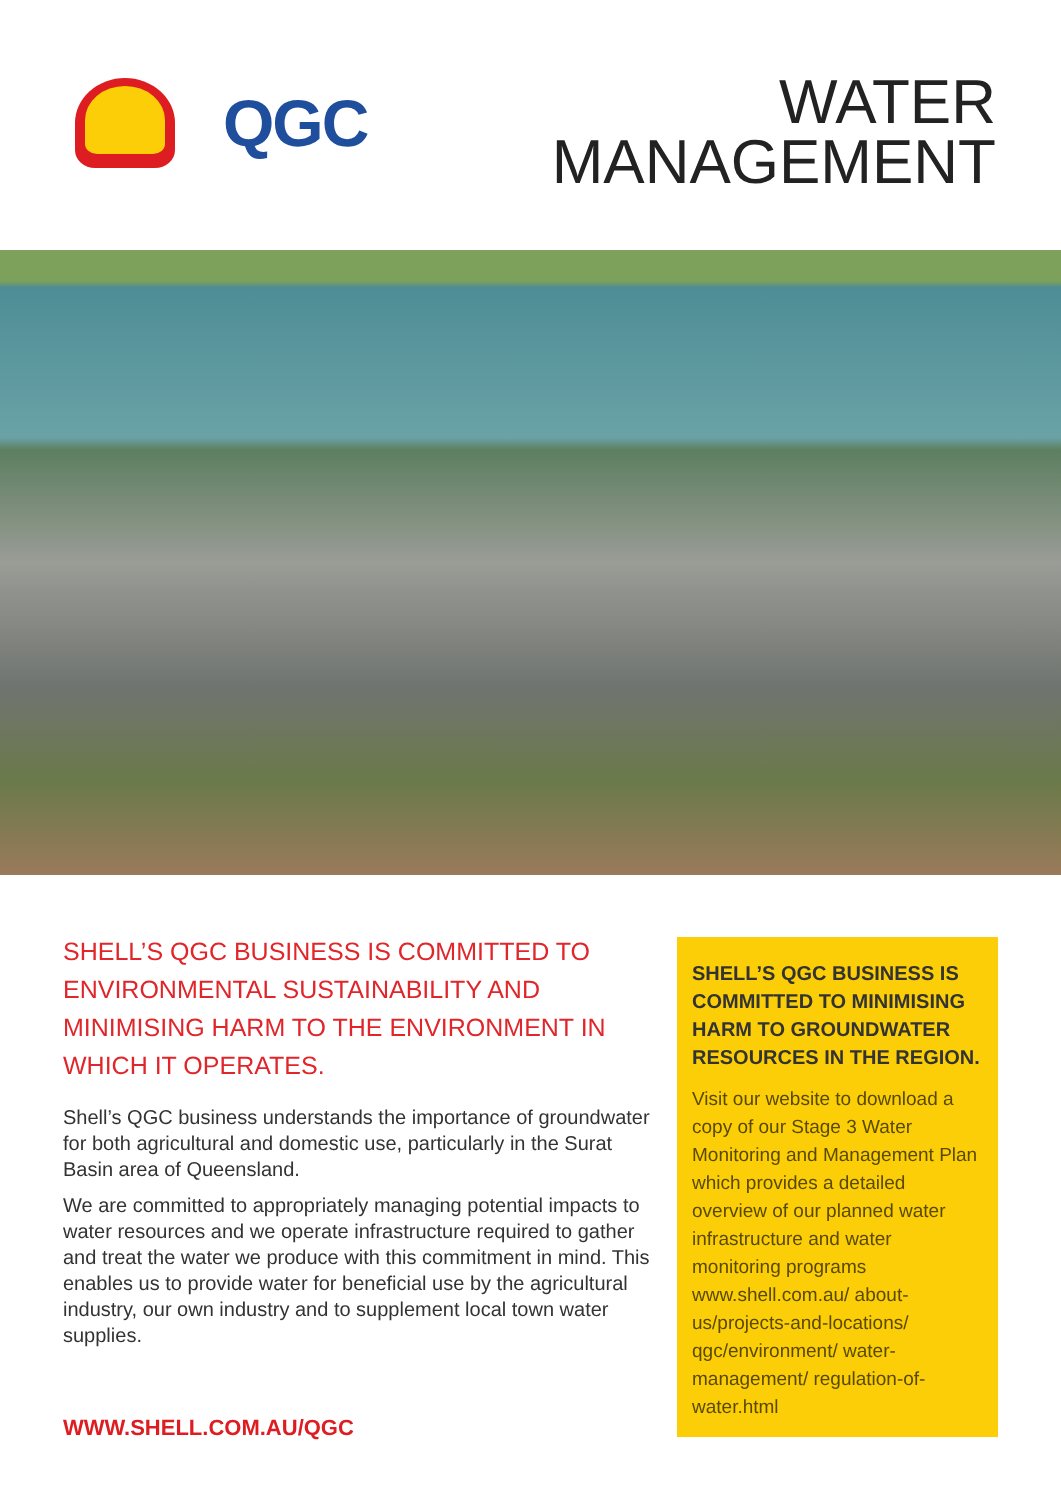QGC
WATER
MANAGEMENT
SHELL’S QGC BUSINESS IS COMMITTED TO ENVIRONMENTAL SUSTAINABILITY AND MINIMISING HARM TO THE ENVIRONMENT IN WHICH IT OPERATES.
Shell’s QGC business understands the importance of groundwater for both agricultural and domestic use, particularly in the Surat Basin area of Queensland.
We are committed to appropriately managing potential impacts to water resources and we operate infrastructure required to gather and treat the water we produce with this commitment in mind. This enables us to provide water for beneficial use by the agricultural industry, our own industry and to supplement local town water supplies.
SHELL’S QGC BUSINESS IS COMMITTED TO MINIMISING HARM TO GROUNDWATER RESOURCES IN THE REGION.
Visit our website to download a copy of our Stage 3 Water Monitoring and Management Plan which provides a detailed overview of our planned water infrastructure and water monitoring programs www.shell.com.au/ about-us/projects-and-locations/ qgc/environment/ water-management/ regulation-of-water.html
WWW.SHELL.COM.AU/QGC